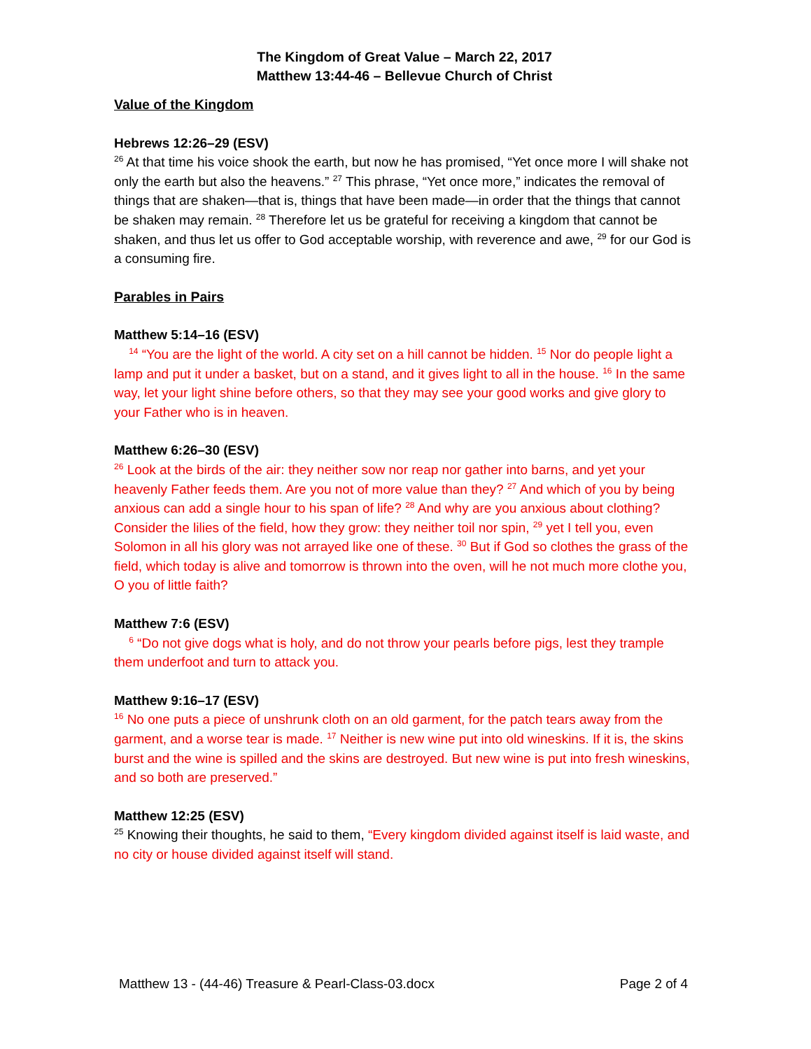The Kingdom of Great Value – March 22, 2017
Matthew 13:44-46 – Bellevue Church of Christ
Value of the Kingdom
Hebrews 12:26–29 (ESV)
<sup>26</sup> At that time his voice shook the earth, but now he has promised, “Yet once more I will shake not only the earth but also the heavens.” <sup>27</sup> This phrase, “Yet once more,” indicates the removal of things that are shaken—that is, things that have been made—in order that the things that cannot be shaken may remain. <sup>28</sup> Therefore let us be grateful for receiving a kingdom that cannot be shaken, and thus let us offer to God acceptable worship, with reverence and awe, <sup>29</sup> for our God is a consuming fire.
Parables in Pairs
Matthew 5:14–16 (ESV)
<sup>14</sup> “You are the light of the world. A city set on a hill cannot be hidden. <sup>15</sup> Nor do people light a lamp and put it under a basket, but on a stand, and it gives light to all in the house. <sup>16</sup> In the same way, let your light shine before others, so that they may see your good works and give glory to your Father who is in heaven.
Matthew 6:26–30 (ESV)
<sup>26</sup> Look at the birds of the air: they neither sow nor reap nor gather into barns, and yet your heavenly Father feeds them. Are you not of more value than they? <sup>27</sup> And which of you by being anxious can add a single hour to his span of life? <sup>28</sup> And why are you anxious about clothing? Consider the lilies of the field, how they grow: they neither toil nor spin, <sup>29</sup> yet I tell you, even Solomon in all his glory was not arrayed like one of these. <sup>30</sup> But if God so clothes the grass of the field, which today is alive and tomorrow is thrown into the oven, will he not much more clothe you, O you of little faith?
Matthew 7:6 (ESV)
<sup>6</sup> “Do not give dogs what is holy, and do not throw your pearls before pigs, lest they trample them underfoot and turn to attack you.
Matthew 9:16–17 (ESV)
<sup>16</sup> No one puts a piece of unshrunk cloth on an old garment, for the patch tears away from the garment, and a worse tear is made. <sup>17</sup> Neither is new wine put into old wineskins. If it is, the skins burst and the wine is spilled and the skins are destroyed. But new wine is put into fresh wineskins, and so both are preserved.”
Matthew 12:25 (ESV)
<sup>25</sup> Knowing their thoughts, he said to them, “Every kingdom divided against itself is laid waste, and no city or house divided against itself will stand.
Matthew 13 - (44-46) Treasure & Pearl-Class-03.docx Page 2 of 4